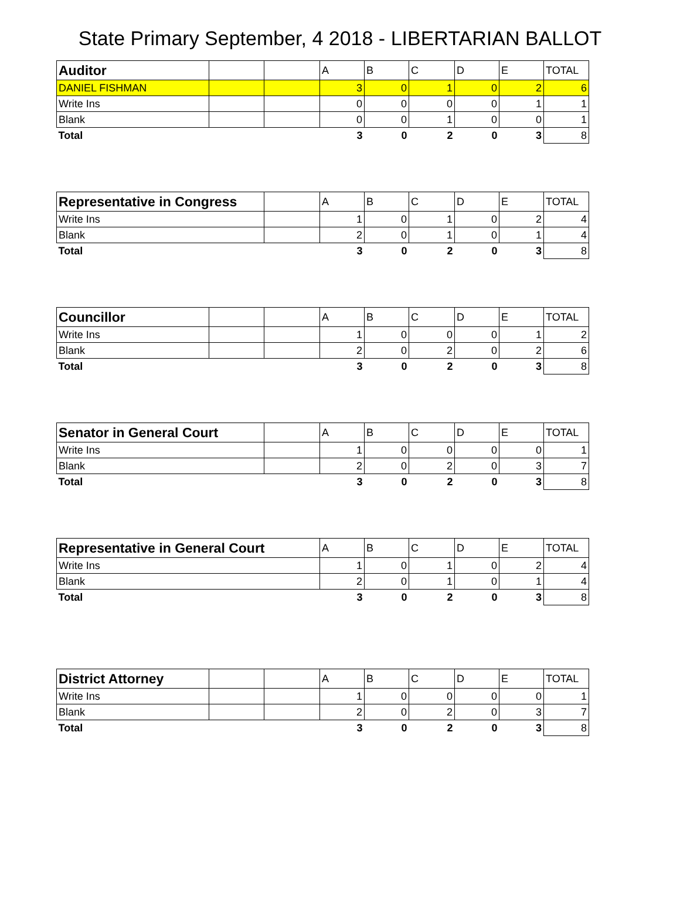State Primary September, 4 2018 - LIBERTARIAN BALLOT
| Auditor | | | A | B | C | D | E | TOTAL |
| DANIEL FISHMAN | | | 3 | 0 | 1 | 0 | 2 | 6 |
| Write Ins | | | 0 | 0 | 0 | 0 | 1 | 1 |
| Blank | | | 0 | 0 | 1 | 0 | 0 | 1 |
| Total | | | 3 | 0 | 2 | 0 | 3 | 8 |
| Representative in Congress | | A | B | C | D | E | TOTAL |
| Write Ins | | 1 | 0 | 1 | 0 | 2 | 4 |
| Blank | | 2 | 0 | 1 | 0 | 1 | 4 |
| Total | | 3 | 0 | 2 | 0 | 3 | 8 |
| Councillor | | | A | B | C | D | E | TOTAL |
| Write Ins | | | 1 | 0 | 0 | 0 | 1 | 2 |
| Blank | | | 2 | 0 | 2 | 0 | 2 | 6 |
| Total | | | 3 | 0 | 2 | 0 | 3 | 8 |
| Senator in General Court | | A | B | C | D | E | TOTAL |
| Write Ins | | 1 | 0 | 0 | 0 | 0 | 1 |
| Blank | | 2 | 0 | 2 | 0 | 3 | 7 |
| Total | | 3 | 0 | 2 | 0 | 3 | 8 |
| Representative in General Court | A | B | C | D | E | TOTAL |
| Write Ins | 1 | 0 | 1 | 0 | 2 | 4 |
| Blank | 2 | 0 | 1 | 0 | 1 | 4 |
| Total | 3 | 0 | 2 | 0 | 3 | 8 |
| District Attorney | | | A | B | C | D | E | TOTAL |
| Write Ins | | | 1 | 0 | 0 | 0 | 0 | 1 |
| Blank | | | 2 | 0 | 2 | 0 | 3 | 7 |
| Total | | | 3 | 0 | 2 | 0 | 3 | 8 |